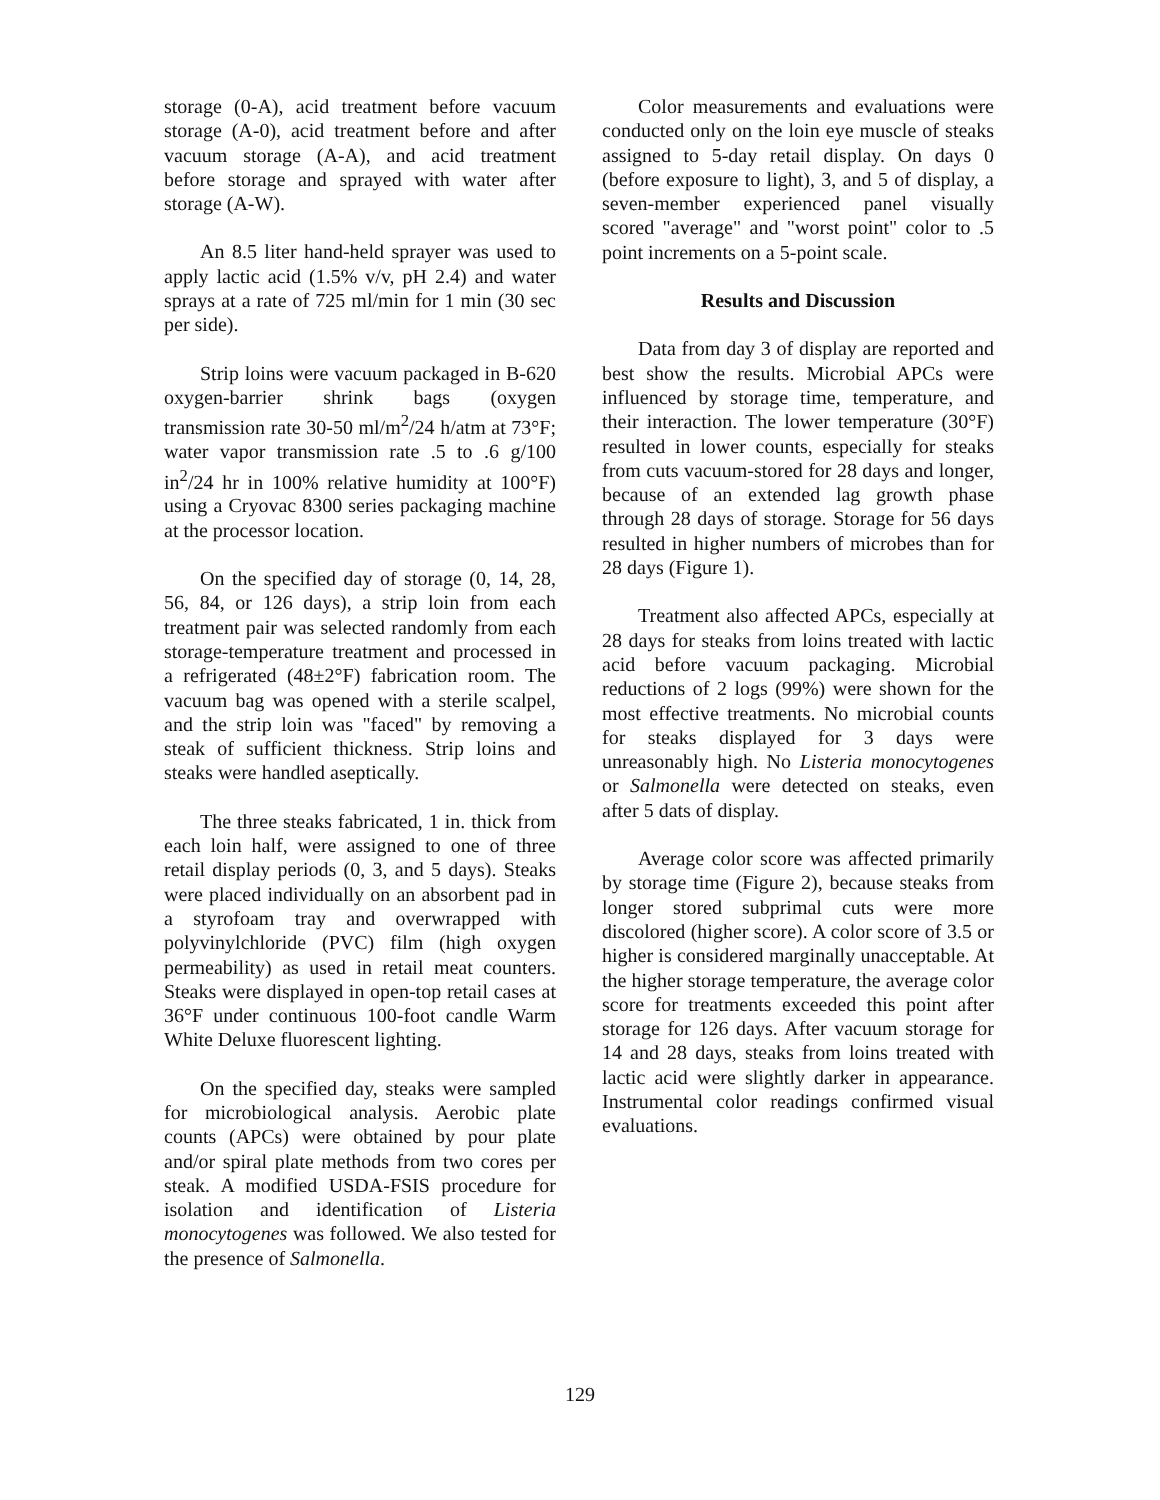storage (0-A), acid treatment before vacuum storage (A-0), acid treatment before and after vacuum storage (A-A), and acid treatment before storage and sprayed with water after storage (A-W).
An 8.5 liter hand-held sprayer was used to apply lactic acid (1.5% v/v, pH 2.4) and water sprays at a rate of 725 ml/min for 1 min (30 sec per side).
Strip loins were vacuum packaged in B-620 oxygen-barrier shrink bags (oxygen transmission rate 30-50 ml/m<sup>2</sup>/24 h/atm at 73°F; water vapor transmission rate .5 to .6 g/100 in<sup>2</sup>/24 hr in 100% relative humidity at 100°F) using a Cryovac 8300 series packaging machine at the processor location.
On the specified day of storage (0, 14, 28, 56, 84, or 126 days), a strip loin from each treatment pair was selected randomly from each storage-temperature treatment and processed in a refrigerated (48±2°F) fabrication room. The vacuum bag was opened with a sterile scalpel, and the strip loin was "faced" by removing a steak of sufficient thickness. Strip loins and steaks were handled aseptically.
The three steaks fabricated, 1 in. thick from each loin half, were assigned to one of three retail display periods (0, 3, and 5 days). Steaks were placed individually on an absorbent pad in a styrofoam tray and overwrapped with polyvinylchloride (PVC) film (high oxygen permeability) as used in retail meat counters. Steaks were displayed in open-top retail cases at 36°F under continuous 100-foot candle Warm White Deluxe fluorescent lighting.
On the specified day, steaks were sampled for microbiological analysis. Aerobic plate counts (APCs) were obtained by pour plate and/or spiral plate methods from two cores per steak. A modified USDA-FSIS procedure for isolation and identification of Listeria monocytogenes was followed. We also tested for the presence of Salmonella.
Color measurements and evaluations were conducted only on the loin eye muscle of steaks assigned to 5-day retail display. On days 0 (before exposure to light), 3, and 5 of display, a seven-member experienced panel visually scored "average" and "worst point" color to .5 point increments on a 5-point scale.
Results and Discussion
Data from day 3 of display are reported and best show the results. Microbial APCs were influenced by storage time, temperature, and their interaction. The lower temperature (30°F) resulted in lower counts, especially for steaks from cuts vacuum-stored for 28 days and longer, because of an extended lag growth phase through 28 days of storage. Storage for 56 days resulted in higher numbers of microbes than for 28 days (Figure 1).
Treatment also affected APCs, especially at 28 days for steaks from loins treated with lactic acid before vacuum packaging. Microbial reductions of 2 logs (99%) were shown for the most effective treatments. No microbial counts for steaks displayed for 3 days were unreasonably high. No Listeria monocytogenes or Salmonella were detected on steaks, even after 5 dats of display.
Average color score was affected primarily by storage time (Figure 2), because steaks from longer stored subprimal cuts were more discolored (higher score). A color score of 3.5 or higher is considered marginally unacceptable. At the higher storage temperature, the average color score for treatments exceeded this point after storage for 126 days. After vacuum storage for 14 and 28 days, steaks from loins treated with lactic acid were slightly darker in appearance. Instrumental color readings confirmed visual evaluations.
129